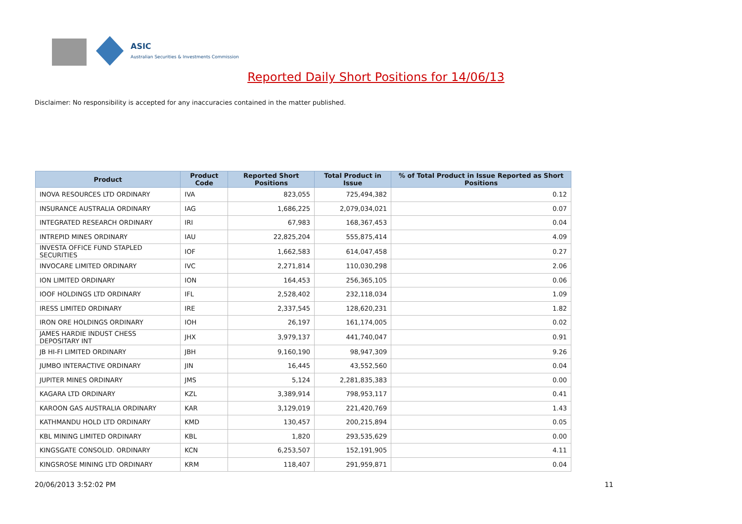ASIC
Australian Securities & Investments Commission
Reported Daily Short Positions for 14/06/13
Disclaimer: No responsibility is accepted for any inaccuracies contained in the matter published.
| Product | Product Code | Reported Short Positions | Total Product in Issue | % of Total Product in Issue Reported as Short Positions |
| --- | --- | --- | --- | --- |
| INOVA RESOURCES LTD ORDINARY | IVA | 823,055 | 725,494,382 | 0.12 |
| INSURANCE AUSTRALIA ORDINARY | IAG | 1,686,225 | 2,079,034,021 | 0.07 |
| INTEGRATED RESEARCH ORDINARY | IRI | 67,983 | 168,367,453 | 0.04 |
| INTREPID MINES ORDINARY | IAU | 22,825,204 | 555,875,414 | 4.09 |
| INVESTA OFFICE FUND STAPLED SECURITIES | IOF | 1,662,583 | 614,047,458 | 0.27 |
| INVOCARE LIMITED ORDINARY | IVC | 2,271,814 | 110,030,298 | 2.06 |
| ION LIMITED ORDINARY | ION | 164,453 | 256,365,105 | 0.06 |
| IOOF HOLDINGS LTD ORDINARY | IFL | 2,528,402 | 232,118,034 | 1.09 |
| IRESS LIMITED ORDINARY | IRE | 2,337,545 | 128,620,231 | 1.82 |
| IRON ORE HOLDINGS ORDINARY | IOH | 26,197 | 161,174,005 | 0.02 |
| JAMES HARDIE INDUST CHESS DEPOSITARY INT | JHX | 3,979,137 | 441,740,047 | 0.91 |
| JB HI-FI LIMITED ORDINARY | JBH | 9,160,190 | 98,947,309 | 9.26 |
| JUMBO INTERACTIVE ORDINARY | JIN | 16,445 | 43,552,560 | 0.04 |
| JUPITER MINES ORDINARY | JMS | 5,124 | 2,281,835,383 | 0.00 |
| KAGARA LTD ORDINARY | KZL | 3,389,914 | 798,953,117 | 0.41 |
| KAROON GAS AUSTRALIA ORDINARY | KAR | 3,129,019 | 221,420,769 | 1.43 |
| KATHMANDU HOLD LTD ORDINARY | KMD | 130,457 | 200,215,894 | 0.05 |
| KBL MINING LIMITED ORDINARY | KBL | 1,820 | 293,535,629 | 0.00 |
| KINGSGATE CONSOLID. ORDINARY | KCN | 6,253,507 | 152,191,905 | 4.11 |
| KINGSROSE MINING LTD ORDINARY | KRM | 118,407 | 291,959,871 | 0.04 |
20/06/2013 3:52:02 PM 11